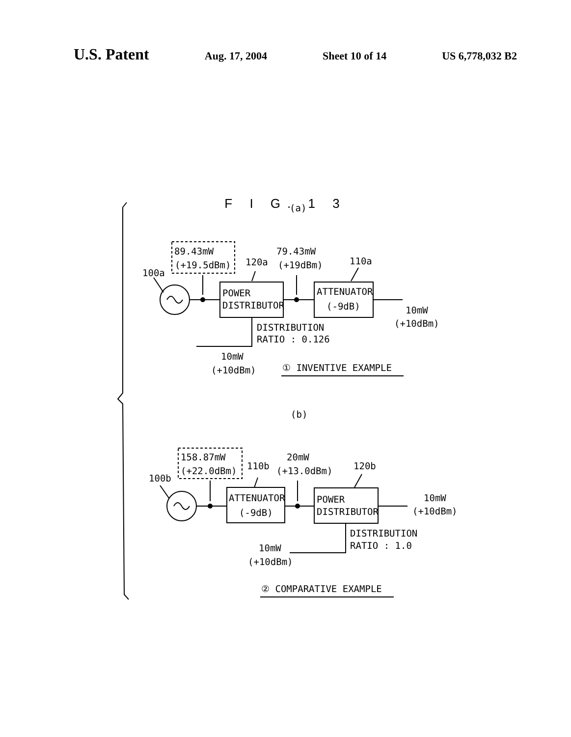U.S. Patent Aug. 17, 2004 Sheet 10 of 14 US 6,778,032 B2
F I G. 1 3
(a)
89.43mW
(+19.5dBm)
100a
120a
79.43mW
(+19dBm)
110a
POWER
DISTRIBUTOR
ATTENUATOR
(-9dB)
10mW
(+10dBm)
DISTRIBUTION
RATIO : 0.126
10mW
(+10dBm)
① INVENTIVE EXAMPLE
(b)
158.87mW
(+22.0dBm)
100b
110b
20mW
(+13.0dBm)
120b
ATTENUATOR
(-9dB)
POWER
DISTRIBUTOR
10mW
(+10dBm)
DISTRIBUTION
RATIO : 1.0
10mW
(+10dBm)
② COMPARATIVE EXAMPLE